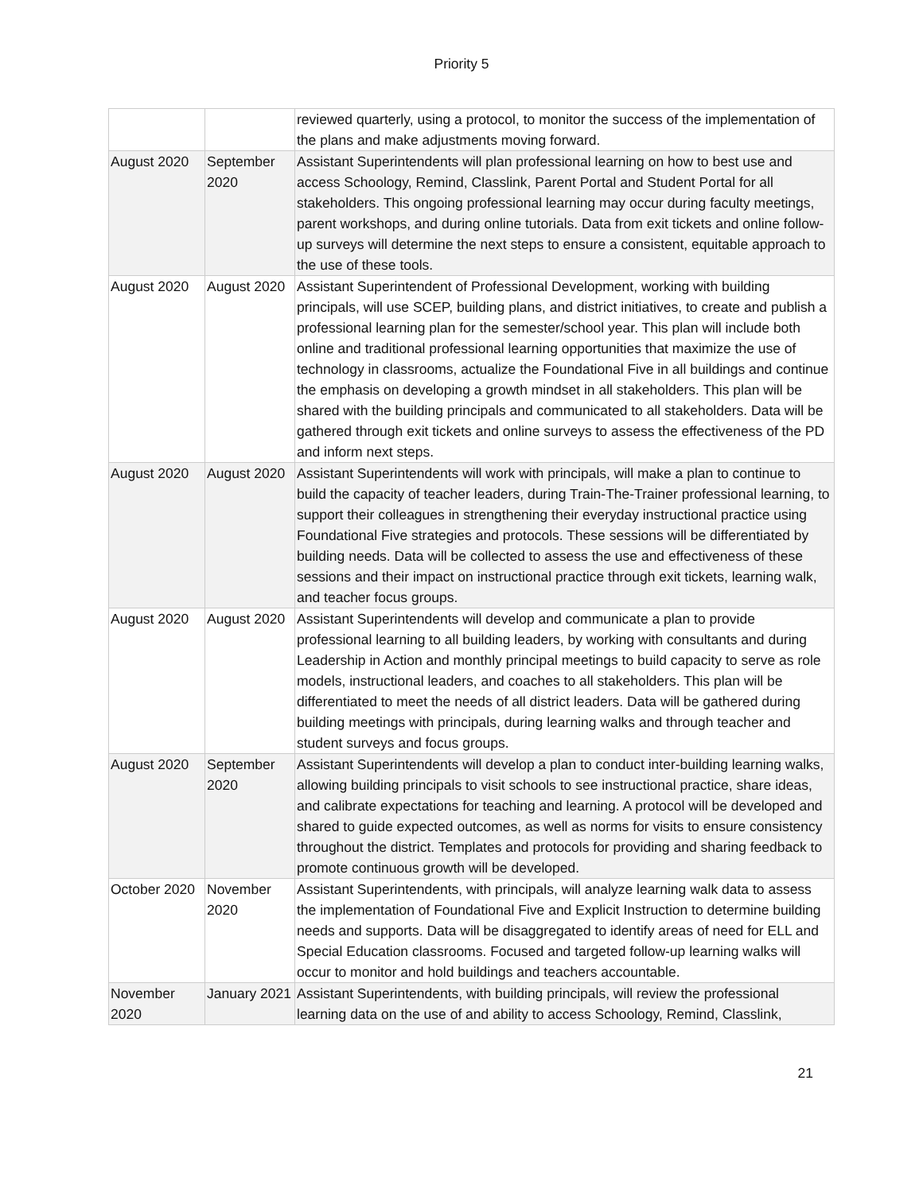Priority 5
| | | reviewed quarterly, using a protocol, to monitor the success of the implementation of the plans and make adjustments moving forward. |
| August 2020 | September 2020 | Assistant Superintendents will plan professional learning on how to best use and access Schoology, Remind, Classlink, Parent Portal and Student Portal for all stakeholders. This ongoing professional learning may occur during faculty meetings, parent workshops, and during online tutorials. Data from exit tickets and online follow-up surveys will determine the next steps to ensure a consistent, equitable approach to the use of these tools. |
| August 2020 | August 2020 | Assistant Superintendent of Professional Development, working with building principals, will use SCEP, building plans, and district initiatives, to create and publish a professional learning plan for the semester/school year. This plan will include both online and traditional professional learning opportunities that maximize the use of technology in classrooms, actualize the Foundational Five in all buildings and continue the emphasis on developing a growth mindset in all stakeholders. This plan will be shared with the building principals and communicated to all stakeholders. Data will be gathered through exit tickets and online surveys to assess the effectiveness of the PD and inform next steps. |
| August 2020 | August 2020 | Assistant Superintendents will work with principals, will make a plan to continue to build the capacity of teacher leaders, during Train-The-Trainer professional learning, to support their colleagues in strengthening their everyday instructional practice using Foundational Five strategies and protocols. These sessions will be differentiated by building needs. Data will be collected to assess the use and effectiveness of these sessions and their impact on instructional practice through exit tickets, learning walk, and teacher focus groups. |
| August 2020 | August 2020 | Assistant Superintendents will develop and communicate a plan to provide professional learning to all building leaders, by working with consultants and during Leadership in Action and monthly principal meetings to build capacity to serve as role models, instructional leaders, and coaches to all stakeholders. This plan will be differentiated to meet the needs of all district leaders. Data will be gathered during building meetings with principals, during learning walks and through teacher and student surveys and focus groups. |
| August 2020 | September 2020 | Assistant Superintendents will develop a plan to conduct inter-building learning walks, allowing building principals to visit schools to see instructional practice, share ideas, and calibrate expectations for teaching and learning. A protocol will be developed and shared to guide expected outcomes, as well as norms for visits to ensure consistency throughout the district. Templates and protocols for providing and sharing feedback to promote continuous growth will be developed. |
| October 2020 | November 2020 | Assistant Superintendents, with principals, will analyze learning walk data to assess the implementation of Foundational Five and Explicit Instruction to determine building needs and supports. Data will be disaggregated to identify areas of need for ELL and Special Education classrooms. Focused and targeted follow-up learning walks will occur to monitor and hold buildings and teachers accountable. |
| November 2020 | January 2021 | Assistant Superintendents, with building principals, will review the professional learning data on the use of and ability to access Schoology, Remind, Classlink, |
21